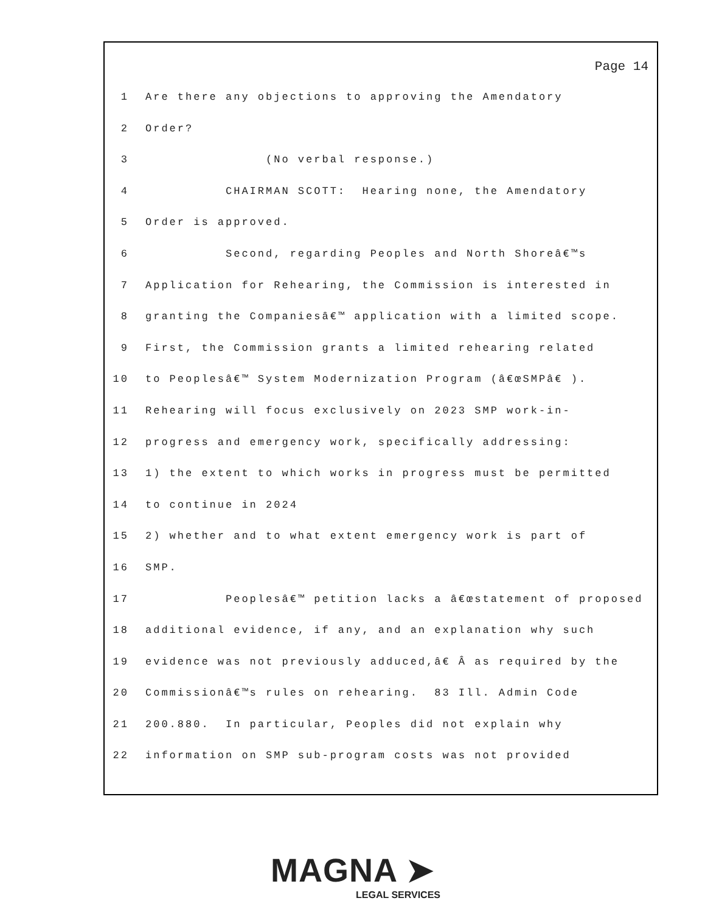Page 14
1 Are there any objections to approving the Amendatory
2 Order?
3 (No verbal response.)
4 CHAIRMAN SCOTT: Hearing none, the Amendatory
5 Order is approved.
6 Second, regarding Peoples and North Shoreâ€™s
7 Application for Rehearing, the Commission is interested in
8 granting the Companiesâ€™ application with a limited scope.
9 First, the Commission grants a limited rehearing related
10 to Peoplesâ€™ System Modernization Program (â€œSMPâ€ ).
11 Rehearing will focus exclusively on 2023 SMP work-in-
12 progress and emergency work, specifically addressing:
13 1) the extent to which works in progress must be permitted
14 to continue in 2024
15 2) whether and to what extent emergency work is part of
16 SMP.
17 Peoplesâ€™ petition lacks a â€œstatement of proposed
18 additional evidence, if any, and an explanation why such
19 evidence was not previously adduced,â€ Â as required by the
20 Commissionâ€™s rules on rehearing. 83 Ill. Admin Code
21 200.880. In particular, Peoples did not explain why
22 information on SMP sub-program costs was not provided
MAGNA ➤
LEGAL SERVICES